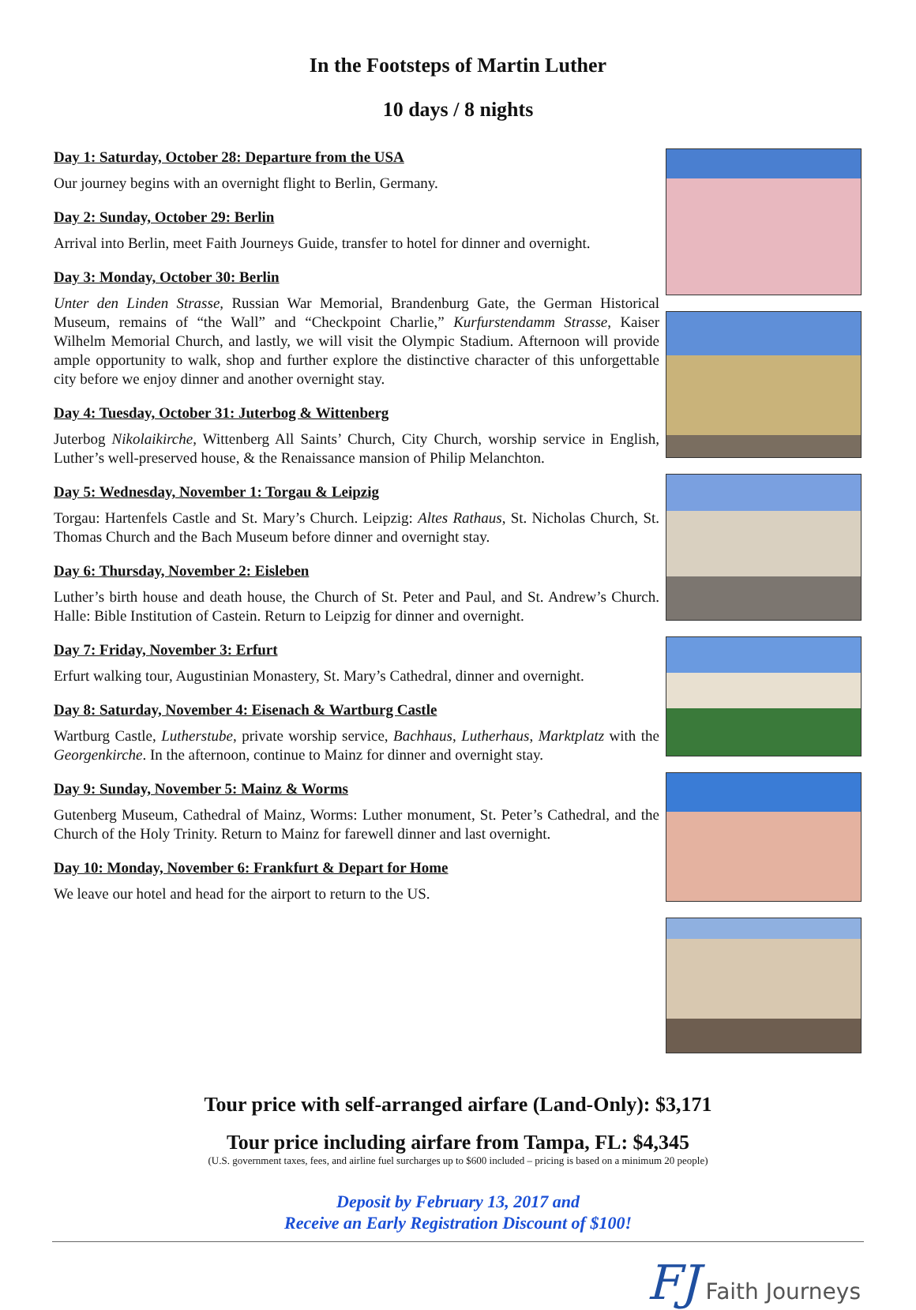In the Footsteps of Martin Luther
10 days / 8 nights
Day 1: Saturday, October 28: Departure from the USA
Our journey begins with an overnight flight to Berlin, Germany.
Day 2: Sunday, October 29: Berlin
Arrival into Berlin, meet Faith Journeys Guide, transfer to hotel for dinner and overnight.
Day 3: Monday, October 30: Berlin
Unter den Linden Strasse, Russian War Memorial, Brandenburg Gate, the German Historical Museum, remains of “the Wall” and “Checkpoint Charlie,” Kurfurstendamm Strasse, Kaiser Wilhelm Memorial Church, and lastly, we will visit the Olympic Stadium. Afternoon will provide ample opportunity to walk, shop and further explore the distinctive character of this unforgettable city before we enjoy dinner and another overnight stay.
Day 4: Tuesday, October 31: Juterbog & Wittenberg
Juterbog Nikolaikirche, Wittenberg All Saints’ Church, City Church, worship service in English, Luther’s well-preserved house, & the Renaissance mansion of Philip Melanchton.
Day 5: Wednesday, November 1: Torgau & Leipzig
Torgau: Hartenfels Castle and St. Mary’s Church. Leipzig: Altes Rathaus, St. Nicholas Church, St. Thomas Church and the Bach Museum before dinner and overnight stay.
Day 6: Thursday, November 2: Eisleben
Luther’s birth house and death house, the Church of St. Peter and Paul, and St. Andrew’s Church. Halle: Bible Institution of Castein. Return to Leipzig for dinner and overnight.
Day 7: Friday, November 3: Erfurt
Erfurt walking tour, Augustinian Monastery, St. Mary’s Cathedral, dinner and overnight.
Day 8: Saturday, November 4: Eisenach & Wartburg Castle
Wartburg Castle, Lutherstube, private worship service, Bachhaus, Lutherhaus, Marktplatz with the Georgenkirche. In the afternoon, continue to Mainz for dinner and overnight stay.
Day 9: Sunday, November 5: Mainz & Worms
Gutenberg Museum, Cathedral of Mainz, Worms: Luther monument, St. Peter’s Cathedral, and the Church of the Holy Trinity. Return to Mainz for farewell dinner and last overnight.
Day 10: Monday, November 6: Frankfurt & Depart for Home
We leave our hotel and head for the airport to return to the US.
Tour price with self-arranged airfare (Land-Only): $3,171
Tour price including airfare from Tampa, FL: $4,345
(U.S. government taxes, fees, and airline fuel surcharges up to $600 included – pricing is based on a minimum 20 people)
Deposit by February 13, 2017 and
Receive an Early Registration Discount of $100!
FJ Faith Journeys